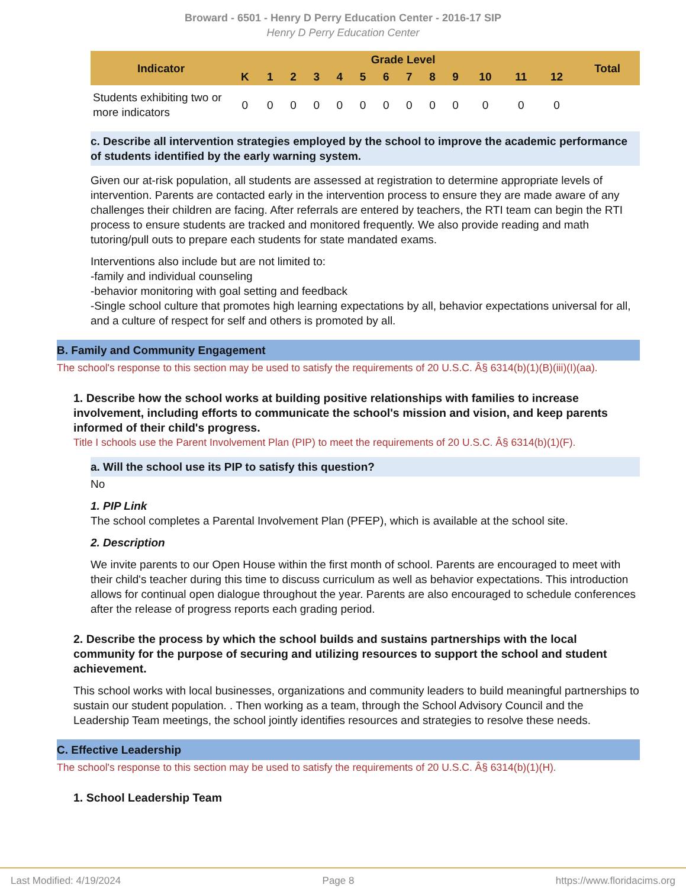Broward - 6501 - Henry D Perry Education Center - 2016-17 SIP
Henry D Perry Education Center
| Indicator | Grade Level | | | | | | | | | | | | | Total |
| --- | --- | --- | --- | --- | --- | --- | --- | --- | --- | --- | --- | --- | --- | --- |
| | K | 1 | 2 | 3 | 4 | 5 | 6 | 7 | 8 | 9 | 10 | 11 | 12 | |
| Students exhibiting two or more indicators | 0 | 0 | 0 | 0 | 0 | 0 | 0 | 0 | 0 | 0 | 0 | 0 | 0 | |
c. Describe all intervention strategies employed by the school to improve the academic performance of students identified by the early warning system.
Given our at-risk population, all students are assessed at registration to determine appropriate levels of intervention. Parents are contacted early in the intervention process to ensure they are made aware of any challenges their children are facing. After referrals are entered by teachers, the RTI team can begin the RTI process to ensure students are tracked and monitored frequently. We also provide reading and math tutoring/pull outs to prepare each students for state mandated exams.
Interventions also include but are not limited to:
-family and individual counseling
-behavior monitoring with goal setting and feedback
-Single school culture that promotes high learning expectations by all, behavior expectations universal for all, and a culture of respect for self and others is promoted by all.
B. Family and Community Engagement
The school's response to this section may be used to satisfy the requirements of 20 U.S.C. Â§ 6314(b)(1)(B)(iii)(I)(aa).
1. Describe how the school works at building positive relationships with families to increase involvement, including efforts to communicate the school's mission and vision, and keep parents informed of their child's progress.
Title I schools use the Parent Involvement Plan (PIP) to meet the requirements of 20 U.S.C. Â§ 6314(b)(1)(F).
a. Will the school use its PIP to satisfy this question?
No
1. PIP Link
The school completes a Parental Involvement Plan (PFEP), which is available at the school site.
2. Description
We invite parents to our Open House within the first month of school. Parents are encouraged to meet with their child's teacher during this time to discuss curriculum as well as behavior expectations. This introduction allows for continual open dialogue throughout the year. Parents are also encouraged to schedule conferences after the release of progress reports each grading period.
2. Describe the process by which the school builds and sustains partnerships with the local community for the purpose of securing and utilizing resources to support the school and student achievement.
This school works with local businesses, organizations and community leaders to build meaningful partnerships to sustain our student population. . Then working as a team, through the School Advisory Council and the Leadership Team meetings, the school jointly identifies resources and strategies to resolve these needs.
C. Effective Leadership
The school's response to this section may be used to satisfy the requirements of 20 U.S.C. Â§ 6314(b)(1)(H).
1. School Leadership Team
Last Modified: 4/19/2024 Page 8 https://www.floridacims.org